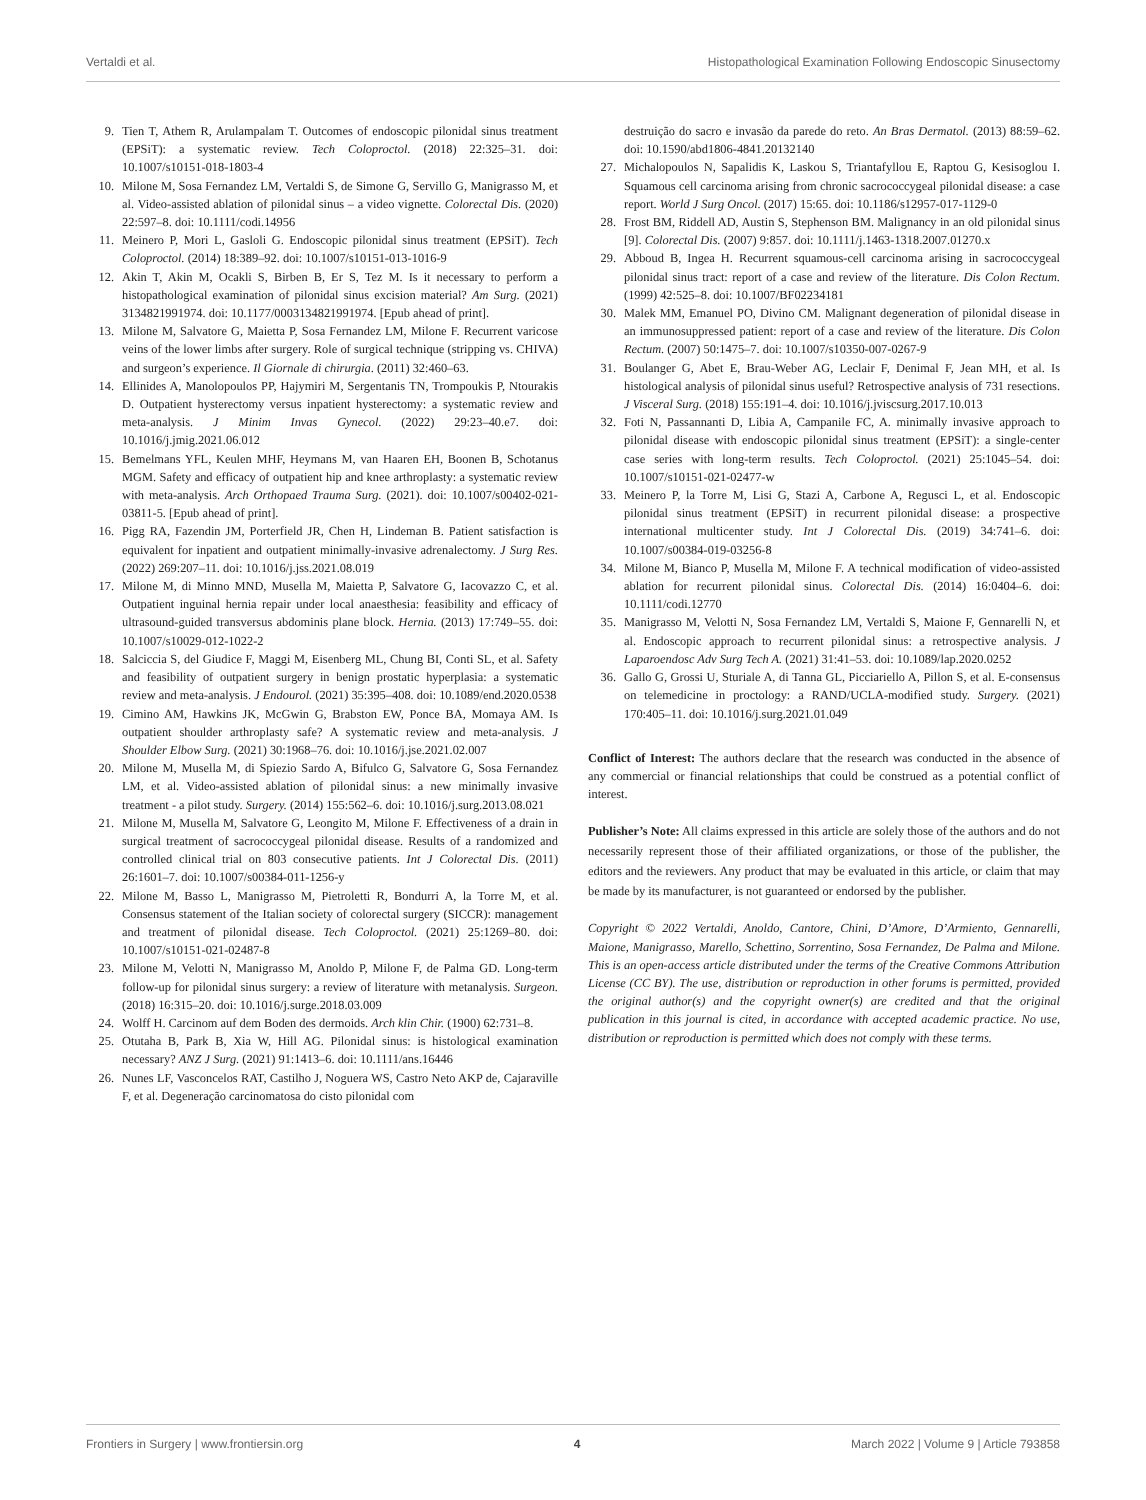Vertaldi et al. Histopathological Examination Following Endoscopic Sinusectomy
9. Tien T, Athem R, Arulampalam T. Outcomes of endoscopic pilonidal sinus treatment (EPSiT): a systematic review. Tech Coloproctol. (2018) 22:325–31. doi: 10.1007/s10151-018-1803-4
10. Milone M, Sosa Fernandez LM, Vertaldi S, de Simone G, Servillo G, Manigrasso M, et al. Video-assisted ablation of pilonidal sinus – a video vignette. Colorectal Dis. (2020) 22:597–8. doi: 10.1111/codi.14956
11. Meinero P, Mori L, Gasloli G. Endoscopic pilonidal sinus treatment (EPSiT). Tech Coloproctol. (2014) 18:389–92. doi: 10.1007/s10151-013-1016-9
12. Akin T, Akin M, Ocakli S, Birben B, Er S, Tez M. Is it necessary to perform a histopathological examination of pilonidal sinus excision material? Am Surg. (2021) 3134821991974. doi: 10.1177/0003134821991974. [Epub ahead of print].
13. Milone M, Salvatore G, Maietta P, Sosa Fernandez LM, Milone F. Recurrent varicose veins of the lower limbs after surgery. Role of surgical technique (stripping vs. CHIVA) and surgeon’s experience. Il Giornale di chirurgia. (2011) 32:460–63.
14. Ellinides A, Manolopoulos PP, Hajymiri M, Sergentanis TN, Trompoukis P, Ntourakis D. Outpatient hysterectomy versus inpatient hysterectomy: a systematic review and meta-analysis. J Minim Invas Gynecol. (2022) 29:23–40.e7. doi: 10.1016/j.jmig.2021.06.012
15. Bemelmans YFL, Keulen MHF, Heymans M, van Haaren EH, Boonen B, Schotanus MGM. Safety and efficacy of outpatient hip and knee arthroplasty: a systematic review with meta-analysis. Arch Orthopaed Trauma Surg. (2021). doi: 10.1007/s00402-021-03811-5. [Epub ahead of print].
16. Pigg RA, Fazendin JM, Porterfield JR, Chen H, Lindeman B. Patient satisfaction is equivalent for inpatient and outpatient minimally-invasive adrenalectomy. J Surg Res. (2022) 269:207–11. doi: 10.1016/j.jss.2021.08.019
17. Milone M, di Minno MND, Musella M, Maietta P, Salvatore G, Iacovazzo C, et al. Outpatient inguinal hernia repair under local anaesthesia: feasibility and efficacy of ultrasound-guided transversus abdominis plane block. Hernia. (2013) 17:749–55. doi: 10.1007/s10029-012-1022-2
18. Salciccia S, del Giudice F, Maggi M, Eisenberg ML, Chung BI, Conti SL, et al. Safety and feasibility of outpatient surgery in benign prostatic hyperplasia: a systematic review and meta-analysis. J Endourol. (2021) 35:395–408. doi: 10.1089/end.2020.0538
19. Cimino AM, Hawkins JK, McGwin G, Brabston EW, Ponce BA, Momaya AM. Is outpatient shoulder arthroplasty safe? A systematic review and meta-analysis. J Shoulder Elbow Surg. (2021) 30:1968–76. doi: 10.1016/j.jse.2021.02.007
20. Milone M, Musella M, di Spiezio Sardo A, Bifulco G, Salvatore G, Sosa Fernandez LM, et al. Video-assisted ablation of pilonidal sinus: a new minimally invasive treatment - a pilot study. Surgery. (2014) 155:562–6. doi: 10.1016/j.surg.2013.08.021
21. Milone M, Musella M, Salvatore G, Leongito M, Milone F. Effectiveness of a drain in surgical treatment of sacrococcygeal pilonidal disease. Results of a randomized and controlled clinical trial on 803 consecutive patients. Int J Colorectal Dis. (2011) 26:1601–7. doi: 10.1007/s00384-011-1256-y
22. Milone M, Basso L, Manigrasso M, Pietroletti R, Bondurri A, la Torre M, et al. Consensus statement of the Italian society of colorectal surgery (SICCR): management and treatment of pilonidal disease. Tech Coloproctol. (2021) 25:1269–80. doi: 10.1007/s10151-021-02487-8
23. Milone M, Velotti N, Manigrasso M, Anoldo P, Milone F, de Palma GD. Long-term follow-up for pilonidal sinus surgery: a review of literature with metanalysis. Surgeon. (2018) 16:315–20. doi: 10.1016/j.surge.2018.03.009
24. Wolff H. Carcinom auf dem Boden des dermoids. Arch klin Chir. (1900) 62:731–8.
25. Otutaha B, Park B, Xia W, Hill AG. Pilonidal sinus: is histological examination necessary? ANZ J Surg. (2021) 91:1413–6. doi: 10.1111/ans.16446
26. Nunes LF, Vasconcelos RAT, Castilho J, Noguera WS, Castro Neto AKP de, Cajaraville F, et al. Degeneração carcinomatosa do cisto pilonidal com
destruição do sacro e invasão da parede do reto. An Bras Dermatol. (2013) 88:59–62. doi: 10.1590/abd1806-4841.20132140
27. Michalopoulos N, Sapalidis K, Laskou S, Triantafyllou E, Raptou G, Kesisoglou I. Squamous cell carcinoma arising from chronic sacrococcygeal pilonidal disease: a case report. World J Surg Oncol. (2017) 15:65. doi: 10.1186/s12957-017-1129-0
28. Frost BM, Riddell AD, Austin S, Stephenson BM. Malignancy in an old pilonidal sinus [9]. Colorectal Dis. (2007) 9:857. doi: 10.1111/j.1463-1318.2007.01270.x
29. Abboud B, Ingea H. Recurrent squamous-cell carcinoma arising in sacrococcygeal pilonidal sinus tract: report of a case and review of the literature. Dis Colon Rectum. (1999) 42:525–8. doi: 10.1007/BF02234181
30. Malek MM, Emanuel PO, Divino CM. Malignant degeneration of pilonidal disease in an immunosuppressed patient: report of a case and review of the literature. Dis Colon Rectum. (2007) 50:1475–7. doi: 10.1007/s10350-007-0267-9
31. Boulanger G, Abet E, Brau-Weber AG, Leclair F, Denimal F, Jean MH, et al. Is histological analysis of pilonidal sinus useful? Retrospective analysis of 731 resections. J Visceral Surg. (2018) 155:191–4. doi: 10.1016/j.jviscsurg.2017.10.013
32. Foti N, Passannanti D, Libia A, Campanile FC, A. minimally invasive approach to pilonidal disease with endoscopic pilonidal sinus treatment (EPSiT): a single-center case series with long-term results. Tech Coloproctol. (2021) 25:1045–54. doi: 10.1007/s10151-021-02477-w
33. Meinero P, la Torre M, Lisi G, Stazi A, Carbone A, Regusci L, et al. Endoscopic pilonidal sinus treatment (EPSiT) in recurrent pilonidal disease: a prospective international multicenter study. Int J Colorectal Dis. (2019) 34:741–6. doi: 10.1007/s00384-019-03256-8
34. Milone M, Bianco P, Musella M, Milone F. A technical modification of video-assisted ablation for recurrent pilonidal sinus. Colorectal Dis. (2014) 16:0404–6. doi: 10.1111/codi.12770
35. Manigrasso M, Velotti N, Sosa Fernandez LM, Vertaldi S, Maione F, Gennarelli N, et al. Endoscopic approach to recurrent pilonidal sinus: a retrospective analysis. J Laparoendosc Adv Surg Tech A. (2021) 31:41–53. doi: 10.1089/lap.2020.0252
36. Gallo G, Grossi U, Sturiale A, di Tanna GL, Picciariello A, Pillon S, et al. E-consensus on telemedicine in proctology: a RAND/UCLA-modified study. Surgery. (2021) 170:405–11. doi: 10.1016/j.surg.2021.01.049
Conflict of Interest: The authors declare that the research was conducted in the absence of any commercial or financial relationships that could be construed as a potential conflict of interest.
Publisher’s Note: All claims expressed in this article are solely those of the authors and do not necessarily represent those of their affiliated organizations, or those of the publisher, the editors and the reviewers. Any product that may be evaluated in this article, or claim that may be made by its manufacturer, is not guaranteed or endorsed by the publisher.
Copyright © 2022 Vertaldi, Anoldo, Cantore, Chini, D’Amore, D’Armiento, Gennarelli, Maione, Manigrasso, Marello, Schettino, Sorrentino, Sosa Fernandez, De Palma and Milone. This is an open-access article distributed under the terms of the Creative Commons Attribution License (CC BY). The use, distribution or reproduction in other forums is permitted, provided the original author(s) and the copyright owner(s) are credited and that the original publication in this journal is cited, in accordance with accepted academic practice. No use, distribution or reproduction is permitted which does not comply with these terms.
Frontiers in Surgery | www.frontiersin.org 4 March 2022 | Volume 9 | Article 793858